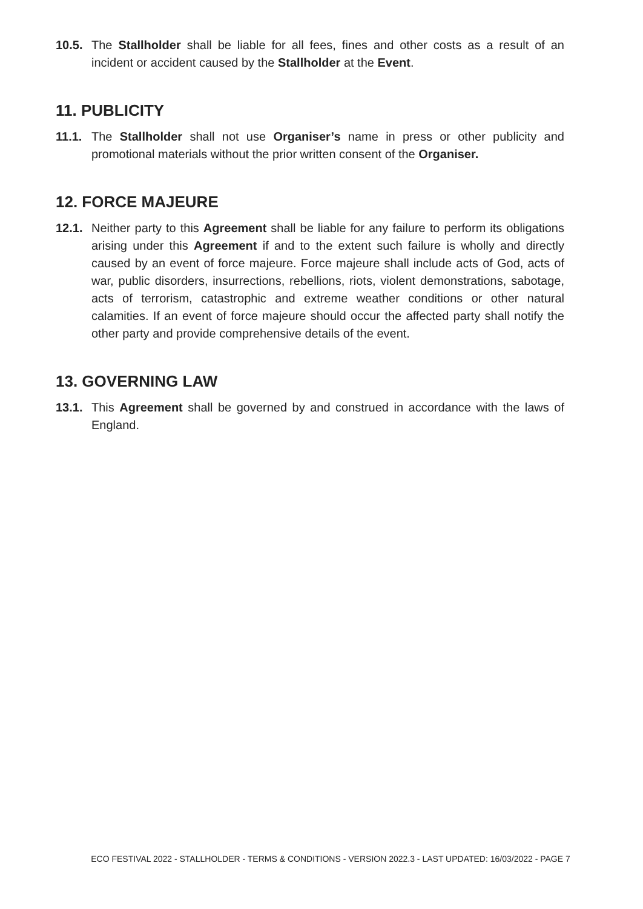10.5.
The Stallholder shall be liable for all fees, fines and other costs as a result of an incident or accident caused by the Stallholder at the Event.
11. PUBLICITY
11.1.
The Stallholder shall not use Organiser’s name in press or other publicity and promotional materials without the prior written consent of the Organiser.
12. FORCE MAJEURE
12.1.
Neither party to this Agreement shall be liable for any failure to perform its obligations arising under this Agreement if and to the extent such failure is wholly and directly caused by an event of force majeure. Force majeure shall include acts of God, acts of war, public disorders, insurrections, rebellions, riots, violent demonstrations, sabotage, acts of terrorism, catastrophic and extreme weather conditions or other natural calamities. If an event of force majeure should occur the affected party shall notify the other party and provide comprehensive details of the event.
13. GOVERNING LAW
13.1.
This Agreement shall be governed by and construed in accordance with the laws of England.
ECO FESTIVAL 2022 - STALLHOLDER - TERMS & CONDITIONS - VERSION 2022.3 - LAST UPDATED: 16/03/2022 - PAGE 7